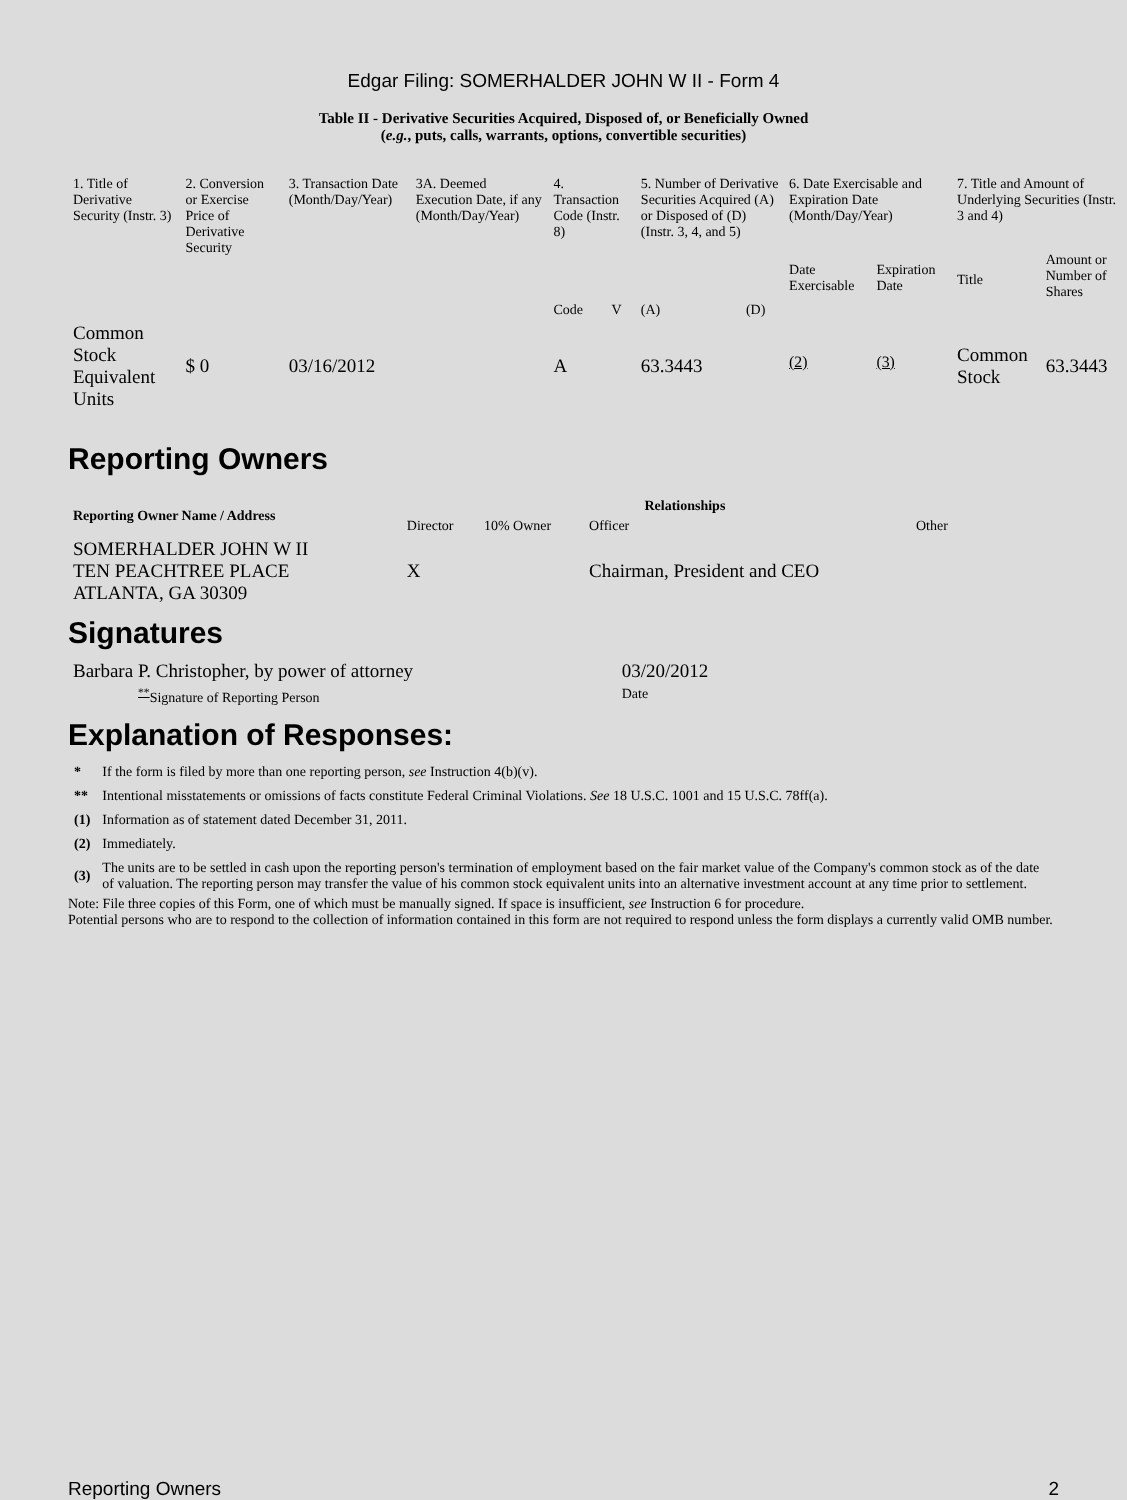Edgar Filing: SOMERHALDER JOHN W II - Form 4
Table II - Derivative Securities Acquired, Disposed of, or Beneficially Owned
(e.g., puts, calls, warrants, options, convertible securities)
| 1. Title of Derivative Security (Instr. 3) | 2. Conversion or Exercise Price of Derivative Security | 3. Transaction Date (Month/Day/Year) | 3A. Deemed Execution Date, if any (Month/Day/Year) | 4. Transaction Code (Instr. 8) | | 5. Number of Derivative Securities Acquired (A) or Disposed of (D) (Instr. 3, 4, and 5) | | 6. Date Exercisable and Expiration Date (Month/Day/Year) | | 7. Title and Amount of Underlying Securities (Instr. 3 and 4) | |
| | | | | Code | V | (A) | (D) | Date Exercisable | Expiration Date | Title | Amount or Number of Shares |
| Common Stock Equivalent Units | $ 0 | 03/16/2012 | | A | | 63.3443 | | <sup>(2)</sup> | <sup>(3)</sup> | Common Stock | 63.3443 |
Reporting Owners
| Reporting Owner Name / Address | Relationships | | | |
| --- | --- | --- | --- | --- |
| | Director | 10% Owner | Officer | Other |
| SOMERHALDER JOHN W II TEN PEACHTREE PLACE ATLANTA, GA 30309 | X | | Chairman, President and CEO | |
Signatures
| Barbara P. Christopher, by power of attorney | 03/20/2012 |
| <sup>**</sup> Signature of Reporting Person | Date |
Explanation of Responses:
| * | If the form is filed by more than one reporting person, see Instruction 4(b)(v). |
| ** | Intentional misstatements or omissions of facts constitute Federal Criminal Violations. See 18 U.S.C. 1001 and 15 U.S.C. 78ff(a). |
| (1) | Information as of statement dated December 31, 2011. |
| (2) | Immediately. |
| (3) | The units are to be settled in cash upon the reporting person's termination of employment based on the fair market value of the Company's common stock as of the date of valuation. The reporting person may transfer the value of his common stock equivalent units into an alternative investment account at any time prior to settlement. |
Note: File three copies of this Form, one of which must be manually signed. If space is insufficient, see Instruction 6 for procedure.
Potential persons who are to respond to the collection of information contained in this form are not required to respond unless the form displays a currently valid OMB number.
Reporting Owners 2